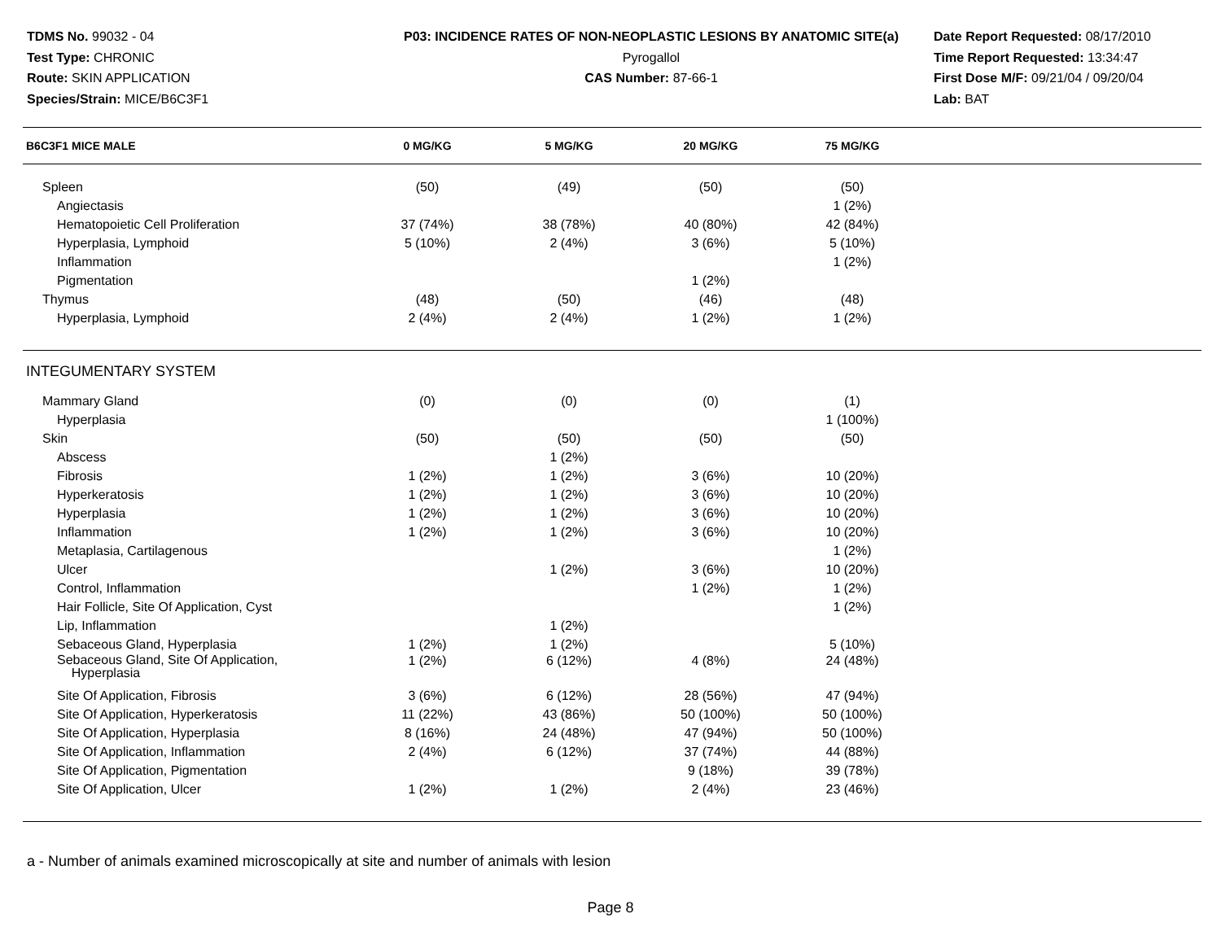TDMS No. 99032 - 04
Test Type: CHRONIC
Route: SKIN APPLICATION
Species/Strain: MICE/B6C3F1
P03: INCIDENCE RATES OF NON-NEOPLASTIC LESIONS BY ANATOMIC SITE(a)
Pyrogallol
CAS Number: 87-66-1
Date Report Requested: 08/17/2010
Time Report Requested: 13:34:47
First Dose M/F: 09/21/04 / 09/20/04
Lab: BAT
| B6C3F1 MICE MALE | 0 MG/KG | 5 MG/KG | 20 MG/KG | 75 MG/KG | |
| --- | --- | --- | --- | --- | --- |
| Spleen | (50) | (49) | (50) | (50) | |
| Angiectasis | | | | 1 (2%) | |
| Hematopoietic Cell Proliferation | 37 (74%) | 38 (78%) | 40 (80%) | 42 (84%) | |
| Hyperplasia, Lymphoid | 5 (10%) | 2 (4%) | 3 (6%) | 5 (10%) | |
| Inflammation | | | | 1 (2%) | |
| Pigmentation | | | 1 (2%) | | |
| Thymus | (48) | (50) | (46) | (48) | |
| Hyperplasia, Lymphoid | 2 (4%) | 2 (4%) | 1 (2%) | 1 (2%) | |
| INTEGUMENTARY SYSTEM | | | | | |
| Mammary Gland | (0) | (0) | (0) | (1) | |
| Hyperplasia | | | | 1 (100%) | |
| Skin | (50) | (50) | (50) | (50) | |
| Abscess | | 1 (2%) | | | |
| Fibrosis | 1 (2%) | 1 (2%) | 3 (6%) | 10 (20%) | |
| Hyperkeratosis | 1 (2%) | 1 (2%) | 3 (6%) | 10 (20%) | |
| Hyperplasia | 1 (2%) | 1 (2%) | 3 (6%) | 10 (20%) | |
| Inflammation | 1 (2%) | 1 (2%) | 3 (6%) | 10 (20%) | |
| Metaplasia, Cartilagenous | | | | 1 (2%) | |
| Ulcer | | 1 (2%) | 3 (6%) | 10 (20%) | |
| Control, Inflammation | | | 1 (2%) | 1 (2%) | |
| Hair Follicle, Site Of Application, Cyst | | | | 1 (2%) | |
| Lip, Inflammation | | 1 (2%) | | | |
| Sebaceous Gland, Hyperplasia | 1 (2%) | 1 (2%) | | 5 (10%) | |
| Sebaceous Gland, Site Of Application, Hyperplasia | 1 (2%) | 6 (12%) | 4 (8%) | 24 (48%) | |
| Site Of Application, Fibrosis | 3 (6%) | 6 (12%) | 28 (56%) | 47 (94%) | |
| Site Of Application, Hyperkeratosis | 11 (22%) | 43 (86%) | 50 (100%) | 50 (100%) | |
| Site Of Application, Hyperplasia | 8 (16%) | 24 (48%) | 47 (94%) | 50 (100%) | |
| Site Of Application, Inflammation | 2 (4%) | 6 (12%) | 37 (74%) | 44 (88%) | |
| Site Of Application, Pigmentation | | | 9 (18%) | 39 (78%) | |
| Site Of Application, Ulcer | 1 (2%) | 1 (2%) | 2 (4%) | 23 (46%) | |
a - Number of animals examined microscopically at site and number of animals with lesion
Page 8